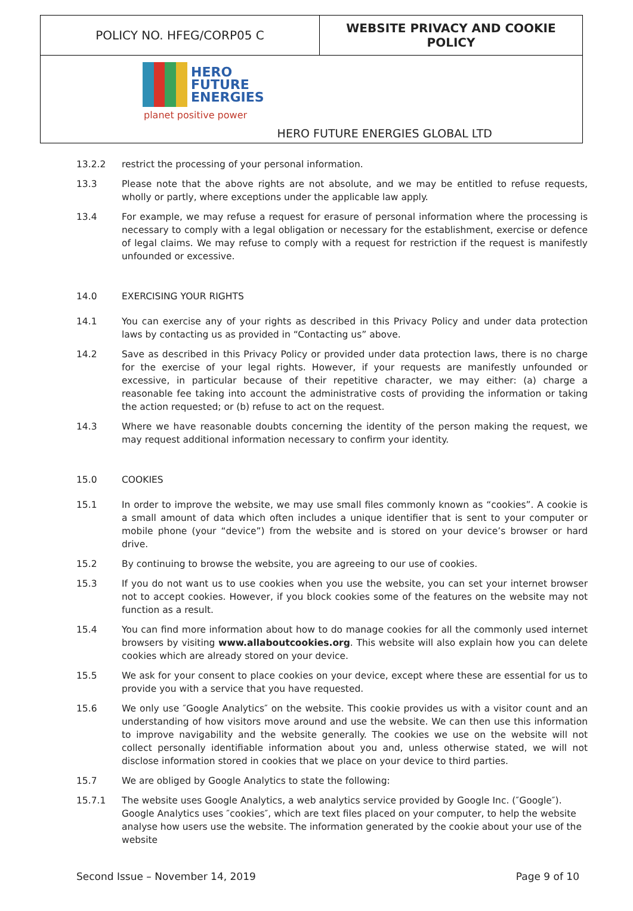| POLICY NO. HFEG/CORP05 C | WEBSITE PRIVACY AND COOKIE POLICY |
| HERO FUTURE ENERGIES planet positive power HERO FUTURE ENERGIES GLOBAL LTD | |
13.2.2 restrict the processing of your personal information.
13.3 Please note that the above rights are not absolute, and we may be entitled to refuse requests, wholly or partly, where exceptions under the applicable law apply.
13.4 For example, we may refuse a request for erasure of personal information where the processing is necessary to comply with a legal obligation or necessary for the establishment, exercise or defence of legal claims. We may refuse to comply with a request for restriction if the request is manifestly unfounded or excessive.
14.0 EXERCISING YOUR RIGHTS
14.1 You can exercise any of your rights as described in this Privacy Policy and under data protection laws by contacting us as provided in “Contacting us” above.
14.2 Save as described in this Privacy Policy or provided under data protection laws, there is no charge for the exercise of your legal rights. However, if your requests are manifestly unfounded or excessive, in particular because of their repetitive character, we may either: (a) charge a reasonable fee taking into account the administrative costs of providing the information or taking the action requested; or (b) refuse to act on the request.
14.3 Where we have reasonable doubts concerning the identity of the person making the request, we may request additional information necessary to confirm your identity.
15.0 COOKIES
15.1 In order to improve the website, we may use small files commonly known as “cookies”. A cookie is a small amount of data which often includes a unique identifier that is sent to your computer or mobile phone (your “device”) from the website and is stored on your device’s browser or hard drive.
15.2 By continuing to browse the website, you are agreeing to our use of cookies.
15.3 If you do not want us to use cookies when you use the website, you can set your internet browser not to accept cookies. However, if you block cookies some of the features on the website may not function as a result.
15.4 You can find more information about how to do manage cookies for all the commonly used internet browsers by visiting www.allaboutcookies.org. This website will also explain how you can delete cookies which are already stored on your device.
15.5 We ask for your consent to place cookies on your device, except where these are essential for us to provide you with a service that you have requested.
15.6 We only use ″Google Analytics″ on the website. This cookie provides us with a visitor count and an understanding of how visitors move around and use the website. We can then use this information to improve navigability and the website generally. The cookies we use on the website will not collect personally identifiable information about you and, unless otherwise stated, we will not disclose information stored in cookies that we place on your device to third parties.
15.7 We are obliged by Google Analytics to state the following:
15.7.1 The website uses Google Analytics, a web analytics service provided by Google Inc. (″Google″). Google Analytics uses ″cookies″, which are text files placed on your computer, to help the website analyse how users use the website. The information generated by the cookie about your use of the website
Second Issue – November 14, 2019 Page 9 of 10